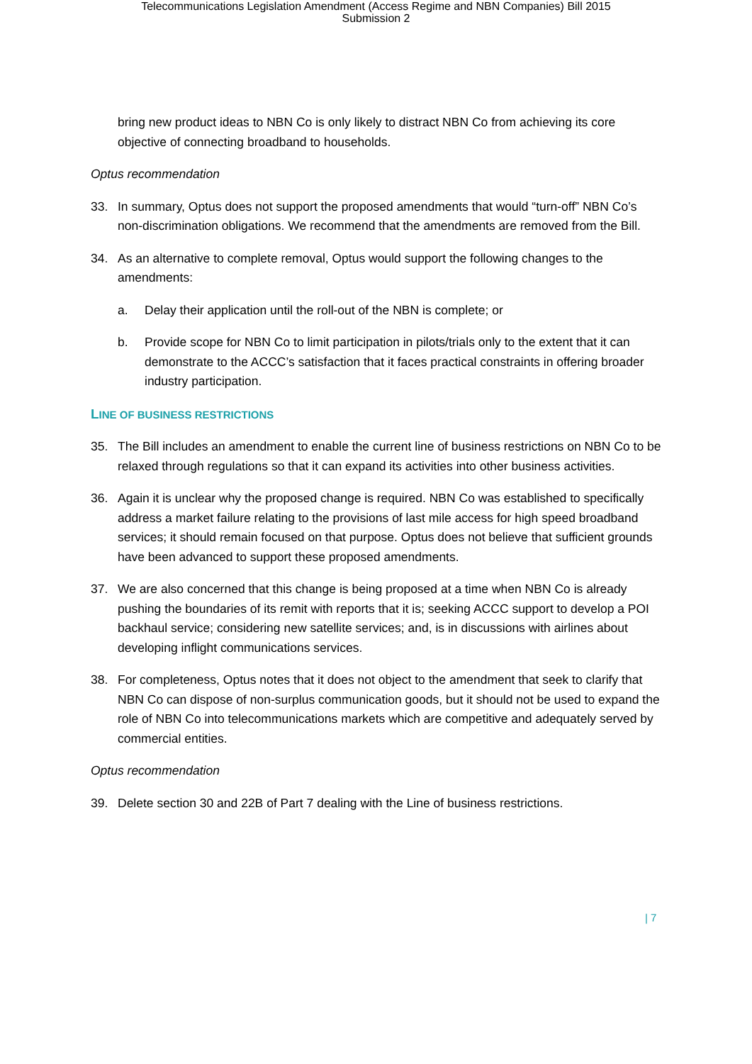Telecommunications Legislation Amendment (Access Regime and NBN Companies) Bill 2015
Submission 2
bring new product ideas to NBN Co is only likely to distract NBN Co from achieving its core objective of connecting broadband to households.
Optus recommendation
33. In summary, Optus does not support the proposed amendments that would “turn-off” NBN Co’s non-discrimination obligations. We recommend that the amendments are removed from the Bill.
34. As an alternative to complete removal, Optus would support the following changes to the amendments:
a. Delay their application until the roll-out of the NBN is complete; or
b. Provide scope for NBN Co to limit participation in pilots/trials only to the extent that it can demonstrate to the ACCC’s satisfaction that it faces practical constraints in offering broader industry participation.
LINE OF BUSINESS RESTRICTIONS
35. The Bill includes an amendment to enable the current line of business restrictions on NBN Co to be relaxed through regulations so that it can expand its activities into other business activities.
36. Again it is unclear why the proposed change is required. NBN Co was established to specifically address a market failure relating to the provisions of last mile access for high speed broadband services; it should remain focused on that purpose. Optus does not believe that sufficient grounds have been advanced to support these proposed amendments.
37. We are also concerned that this change is being proposed at a time when NBN Co is already pushing the boundaries of its remit with reports that it is; seeking ACCC support to develop a POI backhaul service; considering new satellite services; and, is in discussions with airlines about developing inflight communications services.
38. For completeness, Optus notes that it does not object to the amendment that seek to clarify that NBN Co can dispose of non-surplus communication goods, but it should not be used to expand the role of NBN Co into telecommunications markets which are competitive and adequately served by commercial entities.
Optus recommendation
39. Delete section 30 and 22B of Part 7 dealing with the Line of business restrictions.
| 7